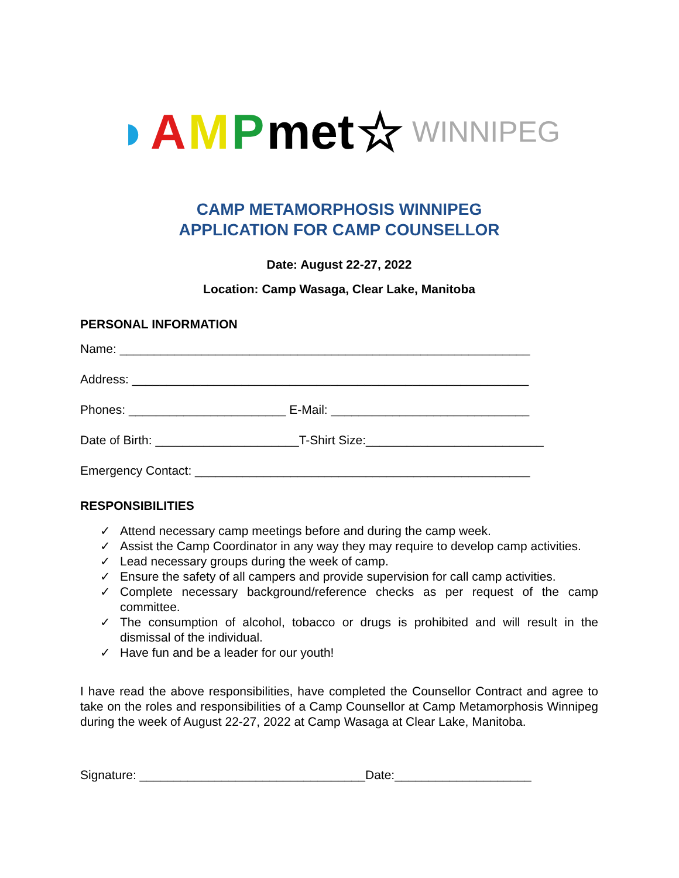◗ AMP met ☆ WINNIPEG
CAMP METAMORPHOSIS WINNIPEG
APPLICATION FOR CAMP COUNSELLOR
Date: August 22-27, 2022
Location: Camp Wasaga, Clear Lake, Manitoba
PERSONAL INFORMATION
Name: ____________________________________________________________
Address: __________________________________________________________
Phones: _______________________ E-Mail: _____________________________
Date of Birth: _____________________T-Shirt Size:__________________________
Emergency Contact: _________________________________________________
RESPONSIBILITIES
✓ Attend necessary camp meetings before and during the camp week.
✓ Assist the Camp Coordinator in any way they may require to develop camp activities.
✓ Lead necessary groups during the week of camp.
✓ Ensure the safety of all campers and provide supervision for call camp activities.
✓ Complete necessary background/reference checks as per request of the camp committee.
✓ The consumption of alcohol, tobacco or drugs is prohibited and will result in the dismissal of the individual.
✓ Have fun and be a leader for our youth!
I have read the above responsibilities, have completed the Counsellor Contract and agree to take on the roles and responsibilities of a Camp Counsellor at Camp Metamorphosis Winnipeg during the week of August 22-27, 2022 at Camp Wasaga at Clear Lake, Manitoba.
Signature: _________________________________Date:____________________